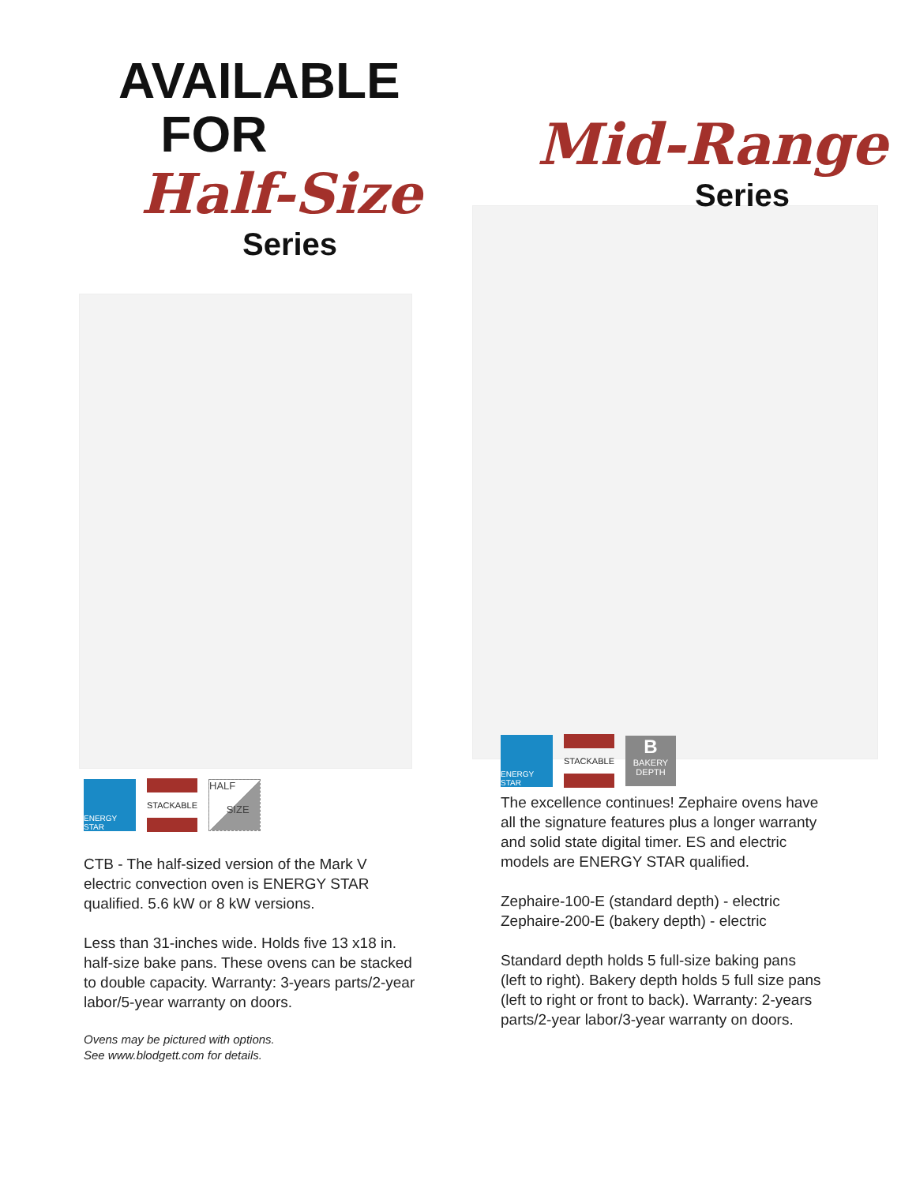AVAILABLE
FOR
Half-Size
Series
ENERGY STAR
STACKABLE
HALF
SIZE
CTB - The half-sized version of the Mark V electric convection oven is ENERGY STAR qualified. 5.6 kW or 8 kW versions.
Less than 31-inches wide. Holds five 13 x18 in. half-size bake pans. These ovens can be stacked to double capacity. Warranty: 3-years parts/2-year labor/5-year warranty on doors.
Ovens may be pictured with options.
See www.blodgett.com for details.
Mid-Range
Series
ENERGY STAR
STACKABLE
B
BAKERY
DEPTH
The excellence continues! Zephaire ovens have all the signature features plus a longer warranty and solid state digital timer. ES and electric models are ENERGY STAR qualified.
Zephaire-100-E (standard depth) - electric
Zephaire-200-E (bakery depth) - electric
Standard depth holds 5 full-size baking pans (left to right). Bakery depth holds 5 full size pans (left to right or front to back). Warranty: 2-years parts/2-year labor/3-year warranty on doors.